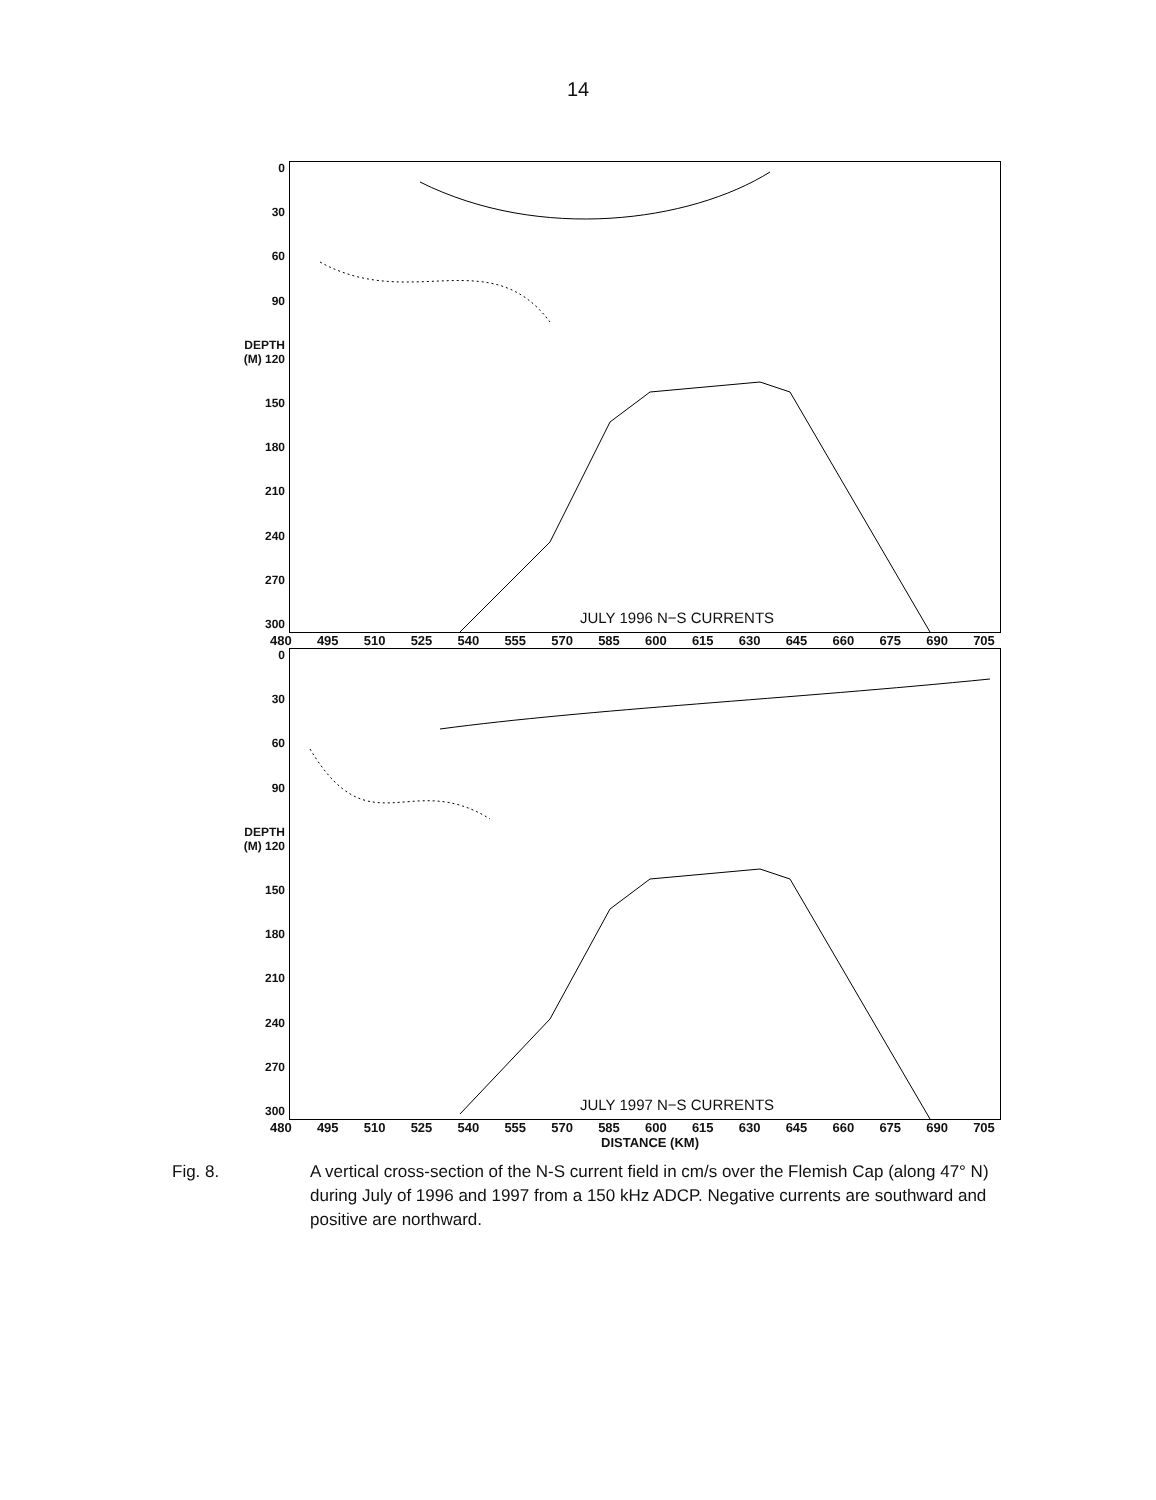14
0
30
60
90
DEPTH (M) 120
150
180
210
240
270
300
JULY 1996 N−S CURRENTS
480 495 510 525 540 555 570 585 600 615 630 645 660 675 690 705
0
30
60
90
DEPTH (M) 120
150
180
210
240
270
300
JULY 1997 N−S CURRENTS
480 495 510 525 540 555 570 585 600 615 630 645 660 675 690 705
DISTANCE (KM)
Fig. 8. A vertical cross-section of the N-S current field in cm/s over the Flemish Cap (along 47° N) during July of 1996 and 1997 from a 150 kHz ADCP. Negative currents are southward and positive are northward.